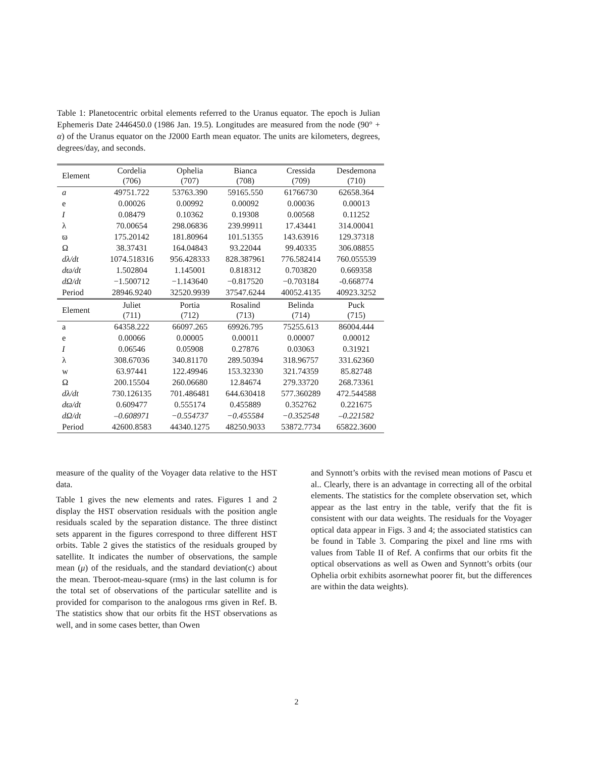Table 1: Planetocentric orbital elements referred to the Uranus equator. The epoch is Julian Ephemeris Date 2446450.0 (1986 Jan. 19.5). Longitudes are measured from the node (90° + α) of the Uranus equator on the J2000 Earth mean equator. The units are kilometers, degrees, degrees/day, and seconds.
| Element | Cordelia (706) | Ophelia (707) | Bianca (708) | Cressida (709) | Desdemona (710) |
| --- | --- | --- | --- | --- | --- |
| a | 49751.722 | 53763.390 | 59165.550 | 61766730 | 62658.364 |
| e | 0.00026 | 0.00992 | 0.00092 | 0.00036 | 0.00013 |
| I | 0.08479 | 0.10362 | 0.19308 | 0.00568 | 0.11252 |
| λ | 70.00654 | 298.06836 | 239.99911 | 17.43441 | 314.00041 |
| ϖ | 175.20142 | 181.80964 | 101.51355 | 143.63916 | 129.37318 |
| Ω | 38.37431 | 164.04843 | 93.22044 | 99.40335 | 306.08855 |
| dλ/dt | 1074.518316 | 956.428333 | 828.387961 | 776.582414 | 760.055539 |
| dϖ/dt | 1.502804 | 1.145001 | 0.818312 | 0.703820 | 0.669358 |
| dΩ/dt | −1.500712 | −1.143640 | −0.817520 | −0.703184 | -0.668774 |
| Period | 28946.9240 | 32520.9939 | 37547.6244 | 40052.4135 | 40923.3252 |
| Element | Juliet (711) | Portia (712) | Rosalind (713) | Belinda (714) | Puck (715) |
| a | 64358.222 | 66097.265 | 69926.795 | 75255.613 | 86004.444 |
| e | 0.00066 | 0.00005 | 0.00011 | 0.00007 | 0.00012 |
| I | 0.06546 | 0.05908 | 0.27876 | 0.03063 | 0.31921 |
| λ | 308.67036 | 340.81170 | 289.50394 | 318.96757 | 331.62360 |
| w | 63.97441 | 122.49946 | 153.32330 | 321.74359 | 85.82748 |
| Ω | 200.15504 | 260.06680 | 12.84674 | 279.33720 | 268.73361 |
| dλ/dt | 730.126135 | 701.486481 | 644.630418 | 577.360289 | 472.544588 |
| dϖ/dt | 0.609477 | 0.555174 | 0.455889 | 0.352762 | 0.221675 |
| dΩ/dt | –0.608971 | −0.554737 | −0.455584 | −0.352548 | –0.221582 |
| Period | 42600.8583 | 44340.1275 | 48250.9033 | 53872.7734 | 65822.3600 |
measure of the quality of the Voyager data relative to the HST data.
Table 1 gives the new elements and rates. Figures 1 and 2 display the HST observation residuals with the position angle residuals scaled by the separation distance. The three distinct sets apparent in the figures correspond to three different HST orbits. Table 2 gives the statistics of the residuals grouped by satellite. It indicates the number of observations, the sample mean (μ) of the residuals, and the standard deviation(c) about the mean. Tberoot-meau-square (rms) in the last column is for the total set of observations of the particular satellite and is provided for comparison to the analogous rms given in Ref. B. The statistics show that our orbits fit the HST observations as well, and in some cases better, than Owen
and Synnott’s orbits with the revised mean motions of Pascu et al.. Clearly, there is an advantage in correcting all of the orbital elements. The statistics for the complete observation set, which appear as the last entry in the table, verify that the fit is consistent with our data weights. The residuals for the Voyager optical data appear in Figs. 3 and 4; the associated statistics can be found in Table 3. Comparing the pixel and line rms with values from Table II of Ref. A confirms that our orbits fit the optical observations as well as Owen and Synnott’s orbits (our Ophelia orbit exhibits asornewhat poorer fit, but the differences are within the data weights).
2